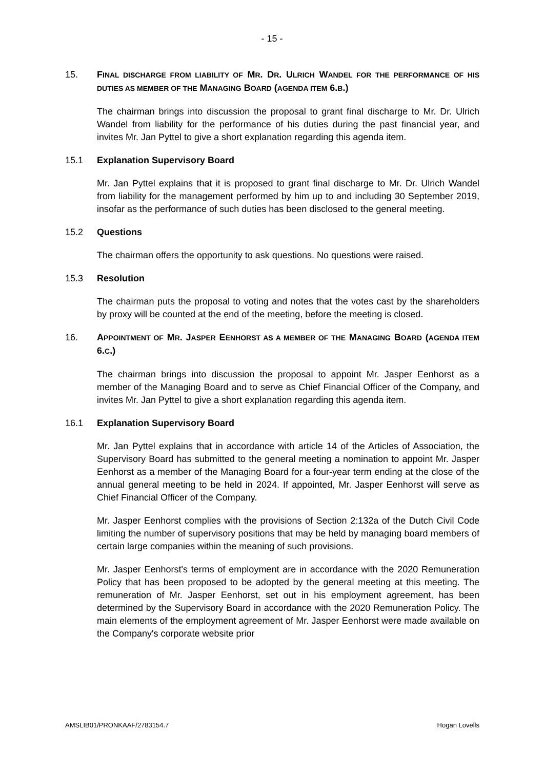- 15 -
15. FINAL DISCHARGE FROM LIABILITY OF MR. DR. ULRICH WANDEL FOR THE PERFORMANCE OF HIS DUTIES AS MEMBER OF THE MANAGING BOARD (AGENDA ITEM 6.B.)
The chairman brings into discussion the proposal to grant final discharge to Mr. Dr. Ulrich Wandel from liability for the performance of his duties during the past financial year, and invites Mr. Jan Pyttel to give a short explanation regarding this agenda item.
15.1 Explanation Supervisory Board
Mr. Jan Pyttel explains that it is proposed to grant final discharge to Mr. Dr. Ulrich Wandel from liability for the management performed by him up to and including 30 September 2019, insofar as the performance of such duties has been disclosed to the general meeting.
15.2 Questions
The chairman offers the opportunity to ask questions. No questions were raised.
15.3 Resolution
The chairman puts the proposal to voting and notes that the votes cast by the shareholders by proxy will be counted at the end of the meeting, before the meeting is closed.
16. APPOINTMENT OF MR. JASPER EENHORST AS A MEMBER OF THE MANAGING BOARD (AGENDA ITEM 6.C.)
The chairman brings into discussion the proposal to appoint Mr. Jasper Eenhorst as a member of the Managing Board and to serve as Chief Financial Officer of the Company, and invites Mr. Jan Pyttel to give a short explanation regarding this agenda item.
16.1 Explanation Supervisory Board
Mr. Jan Pyttel explains that in accordance with article 14 of the Articles of Association, the Supervisory Board has submitted to the general meeting a nomination to appoint Mr. Jasper Eenhorst as a member of the Managing Board for a four-year term ending at the close of the annual general meeting to be held in 2024. If appointed, Mr. Jasper Eenhorst will serve as Chief Financial Officer of the Company.
Mr. Jasper Eenhorst complies with the provisions of Section 2:132a of the Dutch Civil Code limiting the number of supervisory positions that may be held by managing board members of certain large companies within the meaning of such provisions.
Mr. Jasper Eenhorst's terms of employment are in accordance with the 2020 Remuneration Policy that has been proposed to be adopted by the general meeting at this meeting. The remuneration of Mr. Jasper Eenhorst, set out in his employment agreement, has been determined by the Supervisory Board in accordance with the 2020 Remuneration Policy. The main elements of the employment agreement of Mr. Jasper Eenhorst were made available on the Company's corporate website prior
AMSLIB01/PRONKAAF/2783154.7 Hogan Lovells